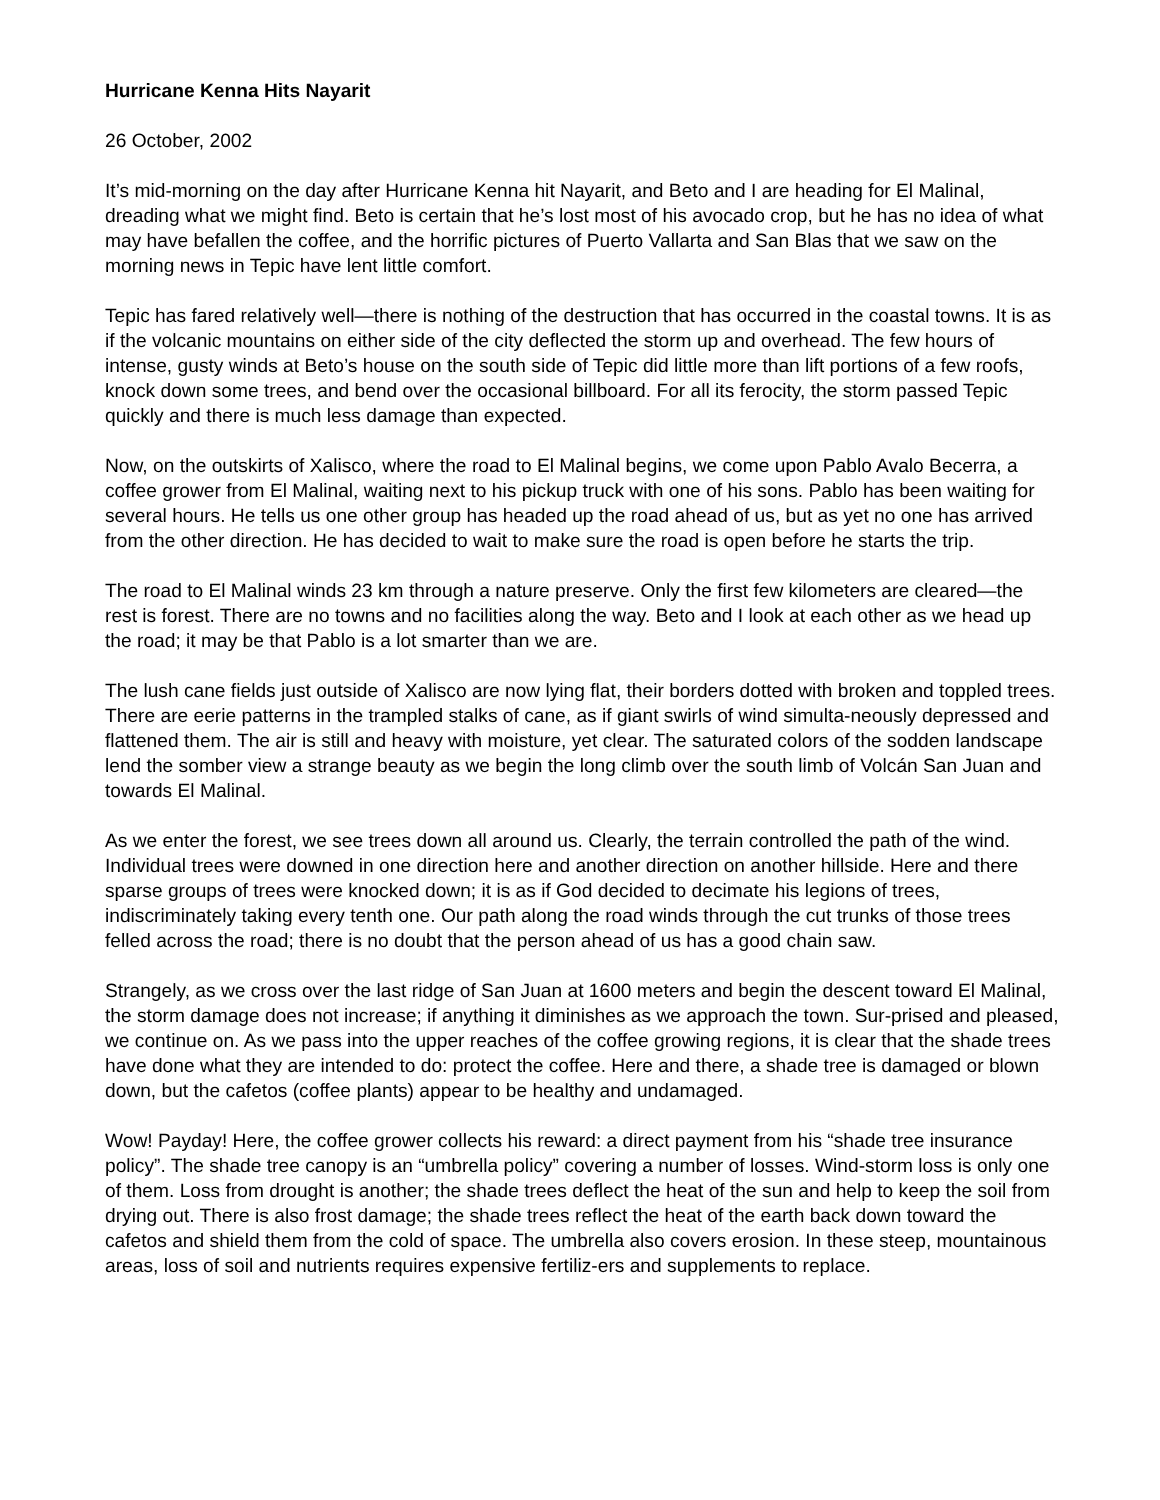Hurricane Kenna Hits Nayarit
26 October, 2002
It’s mid-morning on the day after Hurricane Kenna hit Nayarit, and Beto and I are heading for El Malinal, dreading what we might find. Beto is certain that he’s lost most of his avocado crop, but he has no idea of what may have befallen the coffee, and the horrific pictures of Puerto Vallarta and San Blas that we saw on the morning news in Tepic have lent little comfort.
Tepic has fared relatively well—there is nothing of the destruction that has occurred in the coastal towns. It is as if the volcanic mountains on either side of the city deflected the storm up and overhead. The few hours of intense, gusty winds at Beto’s house on the south side of Tepic did little more than lift portions of a few roofs, knock down some trees, and bend over the occasional billboard. For all its ferocity, the storm passed Tepic quickly and there is much less damage than expected.
Now, on the outskirts of Xalisco, where the road to El Malinal begins, we come upon Pablo Avalo Becerra, a coffee grower from El Malinal, waiting next to his pickup truck with one of his sons. Pablo has been waiting for several hours. He tells us one other group has headed up the road ahead of us, but as yet no one has arrived from the other direction. He has decided to wait to make sure the road is open before he starts the trip.
The road to El Malinal winds 23 km through a nature preserve. Only the first few kilometers are cleared—the rest is forest. There are no towns and no facilities along the way. Beto and I look at each other as we head up the road; it may be that Pablo is a lot smarter than we are.
The lush cane fields just outside of Xalisco are now lying flat, their borders dotted with broken and toppled trees. There are eerie patterns in the trampled stalks of cane, as if giant swirls of wind simulta-neously depressed and flattened them. The air is still and heavy with moisture, yet clear. The saturated colors of the sodden landscape lend the somber view a strange beauty as we begin the long climb over the south limb of Volcán San Juan and towards El Malinal.
As we enter the forest, we see trees down all around us. Clearly, the terrain controlled the path of the wind. Individual trees were downed in one direction here and another direction on another hillside. Here and there sparse groups of trees were knocked down; it is as if God decided to decimate his legions of trees, indiscriminately taking every tenth one. Our path along the road winds through the cut trunks of those trees felled across the road; there is no doubt that the person ahead of us has a good chain saw.
Strangely, as we cross over the last ridge of San Juan at 1600 meters and begin the descent toward El Malinal, the storm damage does not increase; if anything it diminishes as we approach the town. Sur-prised and pleased, we continue on. As we pass into the upper reaches of the coffee growing regions, it is clear that the shade trees have done what they are intended to do: protect the coffee. Here and there, a shade tree is damaged or blown down, but the cafetos (coffee plants) appear to be healthy and undamaged.
Wow! Payday! Here, the coffee grower collects his reward: a direct payment from his “shade tree insurance policy”. The shade tree canopy is an “umbrella policy” covering a number of losses. Wind-storm loss is only one of them. Loss from drought is another; the shade trees deflect the heat of the sun and help to keep the soil from drying out. There is also frost damage; the shade trees reflect the heat of the earth back down toward the cafetos and shield them from the cold of space. The umbrella also covers erosion. In these steep, mountainous areas, loss of soil and nutrients requires expensive fertiliz-ers and supplements to replace.